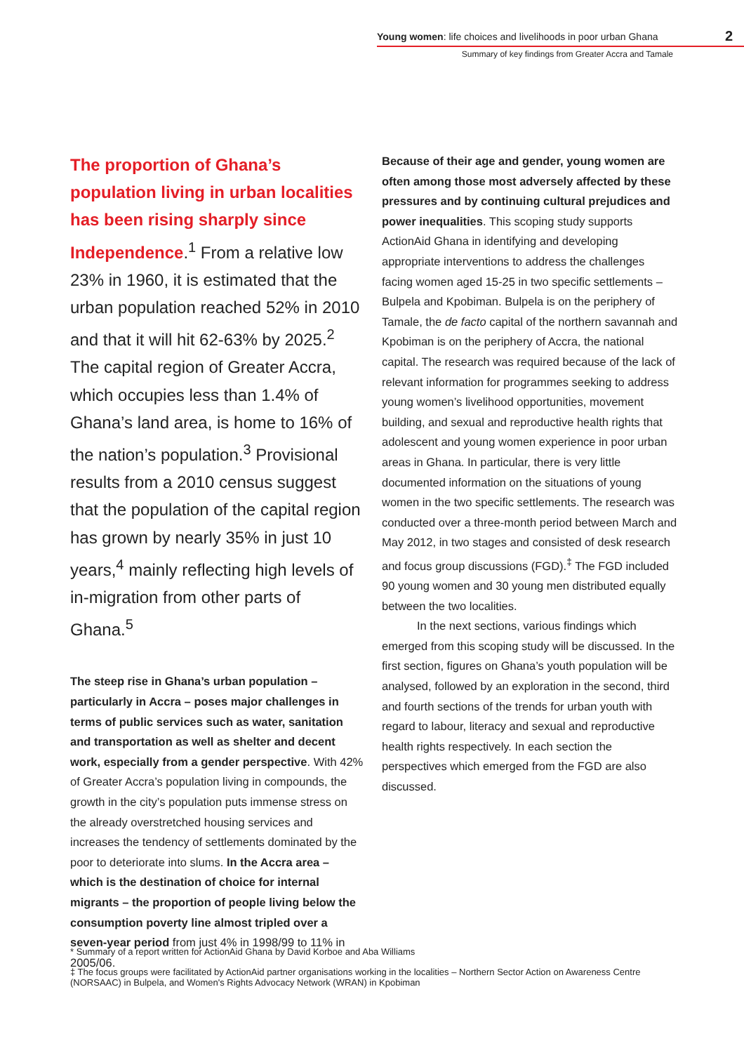Young women: life choices and livelihoods in poor urban Ghana 2
Summary of key findings from Greater Accra and Tamale
The proportion of Ghana’s population living in urban localities has been rising sharply since Independence.<sup>1</sup> From a relative low 23% in 1960, it is estimated that the urban population reached 52% in 2010 and that it will hit 62-63% by 2025.<sup>2</sup> The capital region of Greater Accra, which occupies less than 1.4% of Ghana’s land area, is home to 16% of the nation’s population.<sup>3</sup> Provisional results from a 2010 census suggest that the population of the capital region has grown by nearly 35% in just 10 years,<sup>4</sup> mainly reflecting high levels of in-migration from other parts of Ghana.<sup>5</sup>
The steep rise in Ghana’s urban population – particularly in Accra – poses major challenges in terms of public services such as water, sanitation and transportation as well as shelter and decent work, especially from a gender perspective. With 42% of Greater Accra’s population living in compounds, the growth in the city’s population puts immense stress on the already overstretched housing services and increases the tendency of settlements dominated by the poor to deteriorate into slums. In the Accra area – which is the destination of choice for internal migrants – the proportion of people living below the consumption poverty line almost tripled over a seven-year period from just 4% in 1998/99 to 11% in 2005/06.
Because of their age and gender, young women are often among those most adversely affected by these pressures and by continuing cultural prejudices and power inequalities. This scoping study supports ActionAid Ghana in identifying and developing appropriate interventions to address the challenges facing women aged 15-25 in two specific settlements – Bulpela and Kpobiman. Bulpela is on the periphery of Tamale, the de facto capital of the northern savannah and Kpobiman is on the periphery of Accra, the national capital. The research was required because of the lack of relevant information for programmes seeking to address young women’s livelihood opportunities, movement building, and sexual and reproductive health rights that adolescent and young women experience in poor urban areas in Ghana. In particular, there is very little documented information on the situations of young women in the two specific settlements. The research was conducted over a three-month period between March and May 2012, in two stages and consisted of desk research and focus group discussions (FGD).<sup>‡</sup> The FGD included 90 young women and 30 young men distributed equally between the two localities.
In the next sections, various findings which emerged from this scoping study will be discussed. In the first section, figures on Ghana’s youth population will be analysed, followed by an exploration in the second, third and fourth sections of the trends for urban youth with regard to labour, literacy and sexual and reproductive health rights respectively. In each section the perspectives which emerged from the FGD are also discussed.
* Summary of a report written for ActionAid Ghana by David Korboe and Aba Williams
‡ The focus groups were facilitated by ActionAid partner organisations working in the localities – Northern Sector Action on Awareness Centre (NORSAAC) in Bulpela, and Women's Rights Advocacy Network (WRAN) in Kpobiman